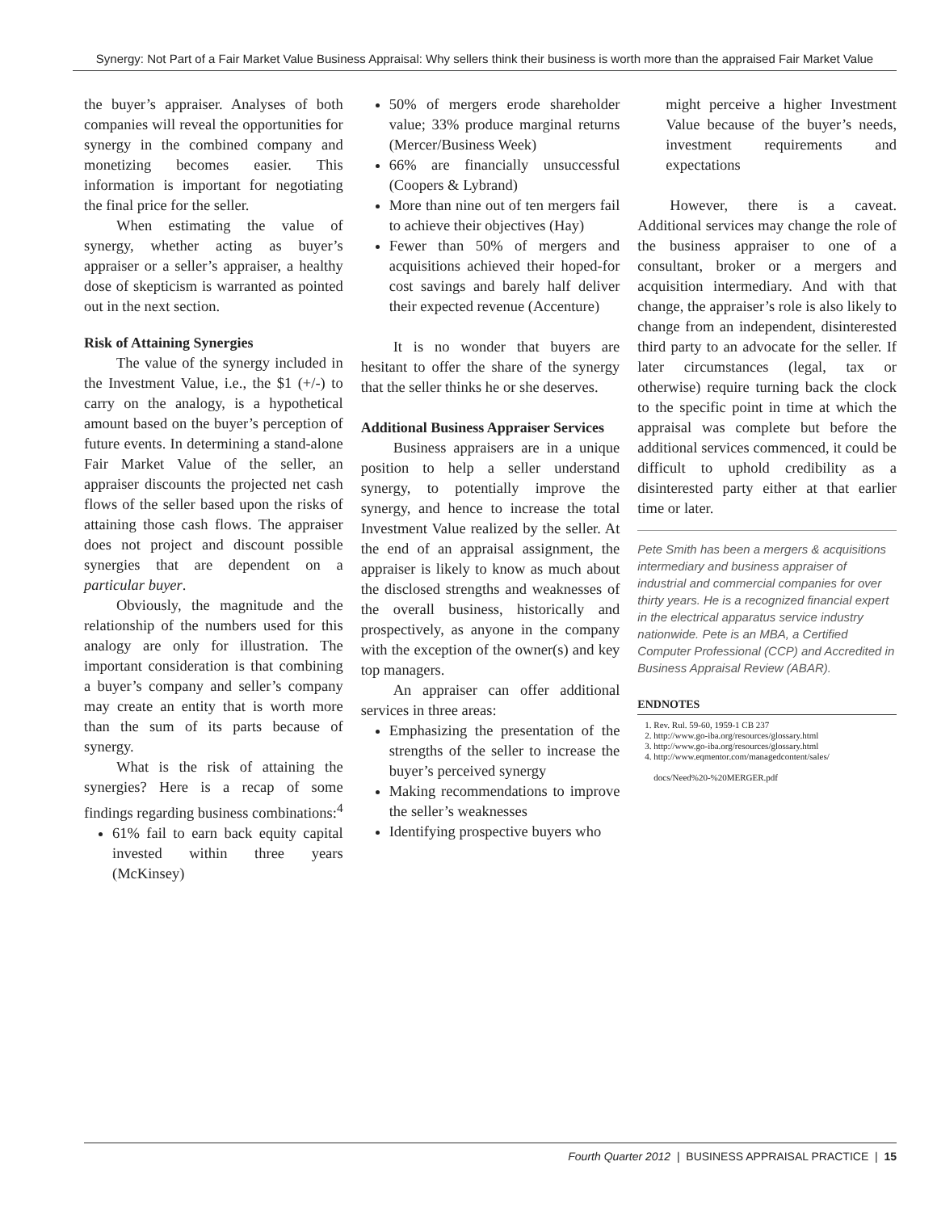Synergy: Not Part of a Fair Market Value Business Appraisal: Why sellers think their business is worth more than the appraised Fair Market Value
the buyer’s appraiser. Analyses of both companies will reveal the opportunities for synergy in the combined company and monetizing becomes easier. This information is important for negotiating the final price for the seller.
When estimating the value of synergy, whether acting as buyer’s appraiser or a seller’s appraiser, a healthy dose of skepticism is warranted as pointed out in the next section.
Risk of Attaining Synergies
The value of the synergy included in the Investment Value, i.e., the $1 (+/-) to carry on the analogy, is a hypothetical amount based on the buyer’s perception of future events. In determining a stand-alone Fair Market Value of the seller, an appraiser discounts the projected net cash flows of the seller based upon the risks of attaining those cash flows. The appraiser does not project and discount possible synergies that are dependent on a particular buyer.
Obviously, the magnitude and the relationship of the numbers used for this analogy are only for illustration. The important consideration is that combining a buyer’s company and seller’s company may create an entity that is worth more than the sum of its parts because of synergy.
What is the risk of attaining the synergies? Here is a recap of some findings regarding business combinations:<sup>4</sup>
61% fail to earn back equity capital invested within three years (McKinsey)
50% of mergers erode shareholder value; 33% produce marginal returns (Mercer/Business Week)
66% are financially unsuccessful (Coopers & Lybrand)
More than nine out of ten mergers fail to achieve their objectives (Hay)
Fewer than 50% of mergers and acquisitions achieved their hoped-for cost savings and barely half deliver their expected revenue (Accenture)
It is no wonder that buyers are hesitant to offer the share of the synergy that the seller thinks he or she deserves.
Additional Business Appraiser Services
Business appraisers are in a unique position to help a seller understand synergy, to potentially improve the synergy, and hence to increase the total Investment Value realized by the seller. At the end of an appraisal assignment, the appraiser is likely to know as much about the disclosed strengths and weaknesses of the overall business, historically and prospectively, as anyone in the company with the exception of the owner(s) and key top managers.
An appraiser can offer additional services in three areas:
Emphasizing the presentation of the strengths of the seller to increase the buyer’s perceived synergy
Making recommendations to improve the seller’s weaknesses
Identifying prospective buyers who
might perceive a higher Investment Value because of the buyer’s needs, investment requirements and expectations
However, there is a caveat. Additional services may change the role of the business appraiser to one of a consultant, broker or a mergers and acquisition intermediary. And with that change, the appraiser’s role is also likely to change from an independent, disinterested third party to an advocate for the seller. If later circumstances (legal, tax or otherwise) require turning back the clock to the specific point in time at which the appraisal was complete but before the additional services commenced, it could be difficult to uphold credibility as a disinterested party either at that earlier time or later.
Pete Smith has been a mergers & acquisitions intermediary and business appraiser of industrial and commercial companies for over thirty years. He is a recognized financial expert in the electrical apparatus service industry nationwide. Pete is an MBA, a Certified Computer Professional (CCP) and Accredited in Business Appraisal Review (ABAR).
ENDNOTES
1. Rev. Rul. 59-60, 1959-1 CB 237
2. http://www.go-iba.org/resources/glossary.html
3. http://www.go-iba.org/resources/glossary.html
4. http://www.eqmentor.com/managedcontent/sales/
docs/Need%20-%20MERGER.pdf
Fourth Quarter 2012 | BUSINESS APPRAISAL PRACTICE | 15